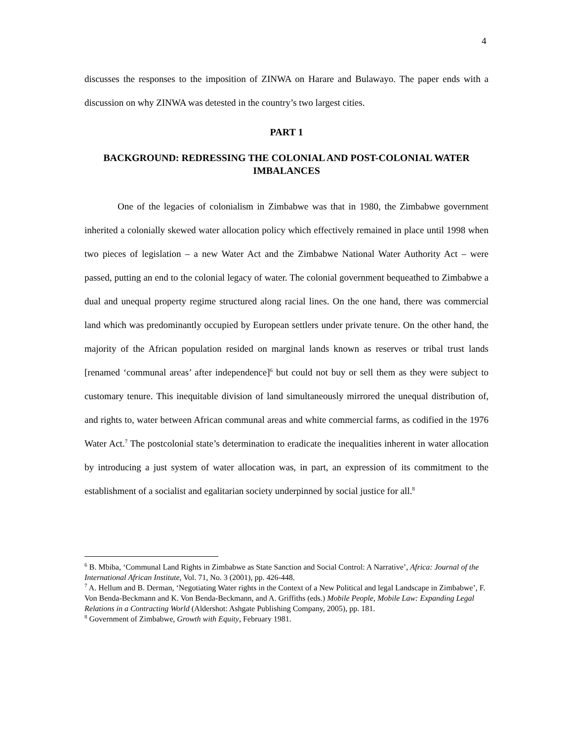4
discusses the responses to the imposition of ZINWA on Harare and Bulawayo. The paper ends with a discussion on why ZINWA was detested in the country’s two largest cities.
PART 1
BACKGROUND: REDRESSING THE COLONIAL AND POST-COLONIAL WATER IMBALANCES
One of the legacies of colonialism in Zimbabwe was that in 1980, the Zimbabwe government inherited a colonially skewed water allocation policy which effectively remained in place until 1998 when two pieces of legislation – a new Water Act and the Zimbabwe National Water Authority Act – were passed, putting an end to the colonial legacy of water. The colonial government bequeathed to Zimbabwe a dual and unequal property regime structured along racial lines. On the one hand, there was commercial land which was predominantly occupied by European settlers under private tenure. On the other hand, the majority of the African population resided on marginal lands known as reserves or tribal trust lands [renamed ‘communal areas’ after independence]<sup>6</sup> but could not buy or sell them as they were subject to customary tenure. This inequitable division of land simultaneously mirrored the unequal distribution of, and rights to, water between African communal areas and white commercial farms, as codified in the 1976 Water Act.<sup>7</sup> The postcolonial state’s determination to eradicate the inequalities inherent in water allocation by introducing a just system of water allocation was, in part, an expression of its commitment to the establishment of a socialist and egalitarian society underpinned by social justice for all.<sup>8</sup>
<sup>6</sup> B. Mbiba, ‘Communal Land Rights in Zimbabwe as State Sanction and Social Control: A Narrative’, Africa: Journal of the International African Institute, Vol. 71, No. 3 (2001), pp. 426-448.
<sup>7</sup> A. Hellum and B. Derman, ‘Negotiating Water rights in the Context of a New Political and legal Landscape in Zimbabwe’, F. Von Benda-Beckmann and K. Von Benda-Beckmann, and A. Griffiths (eds.) Mobile People, Mobile Law: Expanding Legal Relations in a Contracting World (Aldershot: Ashgate Publishing Company, 2005), pp. 181.
<sup>8</sup> Government of Zimbabwe, Growth with Equity, February 1981.